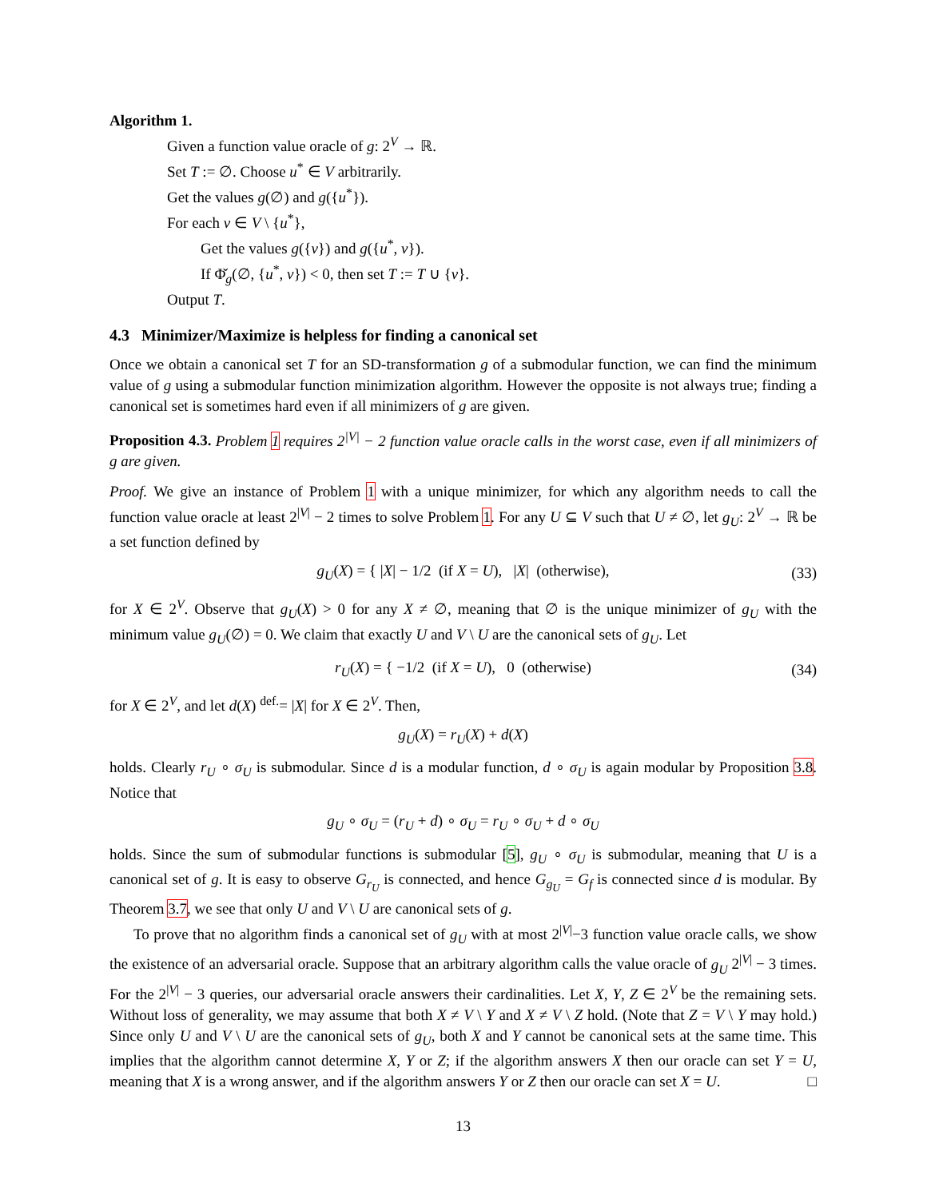Algorithm 1.
Given a function value oracle of g: 2<sup>V</sup> → ℝ.
Set T := ∅. Choose u<sup>*</sup> ∈ V arbitrarily.
Get the values g(∅) and g({u<sup>*</sup>}).
For each v ∈ V \ {u<sup>*</sup>},
Get the values g({v}) and g({u<sup>*</sup>, v}).
If Φ̌<sub>g</sub>(∅, {u<sup>*</sup>, v}) < 0, then set T := T ∪ {v}.
Output T.
4.3 Minimizer/Maximize is helpless for finding a canonical set
Once we obtain a canonical set T for an SD-transformation g of a submodular function, we can find the minimum value of g using a submodular function minimization algorithm. However the opposite is not always true; finding a canonical set is sometimes hard even if all minimizers of g are given.
Proposition 4.3. Problem 1 requires 2<sup>|V|</sup> − 2 function value oracle calls in the worst case, even if all minimizers of g are given.
Proof. We give an instance of Problem 1 with a unique minimizer, for which any algorithm needs to call the function value oracle at least 2<sup>|V|</sup> − 2 times to solve Problem 1. For any U ⊆ V such that U ≠ ∅, let g<sub>U</sub>: 2<sup>V</sup> → ℝ be a set function defined by
g<sub>U</sub>(X) = { |X| − 1/2 (if X = U), |X| (otherwise), (33)
for X ∈ 2<sup>V</sup>. Observe that g<sub>U</sub>(X) > 0 for any X ≠ ∅, meaning that ∅ is the unique minimizer of g<sub>U</sub> with the minimum value g<sub>U</sub>(∅) = 0. We claim that exactly U and V \ U are the canonical sets of g<sub>U</sub>. Let
r<sub>U</sub>(X) = { −1/2 (if X = U), 0 (otherwise) (34)
for X ∈ 2<sup>V</sup>, and let d(X) <sup>def.</sup>= |X| for X ∈ 2<sup>V</sup>. Then,
g<sub>U</sub>(X) = r<sub>U</sub>(X) + d(X)
holds. Clearly r<sub>U</sub> ∘ σ<sub>U</sub> is submodular. Since d is a modular function, d ∘ σ<sub>U</sub> is again modular by Proposition 3.8. Notice that
g<sub>U</sub> ∘ σ<sub>U</sub> = (r<sub>U</sub> + d) ∘ σ<sub>U</sub> = r<sub>U</sub> ∘ σ<sub>U</sub> + d ∘ σ<sub>U</sub>
holds. Since the sum of submodular functions is submodular [5], g<sub>U</sub> ∘ σ<sub>U</sub> is submodular, meaning that U is a canonical set of g. It is easy to observe G<sub>r<sub>U</sub></sub> is connected, and hence G<sub>g<sub>U</sub></sub> = G<sub>f</sub> is connected since d is modular. By Theorem 3.7, we see that only U and V \ U are canonical sets of g.
To prove that no algorithm finds a canonical set of g<sub>U</sub> with at most 2<sup>|V|</sup>−3 function value oracle calls, we show the existence of an adversarial oracle. Suppose that an arbitrary algorithm calls the value oracle of g<sub>U</sub> 2<sup>|V|</sup> − 3 times. For the 2<sup>|V|</sup> − 3 queries, our adversarial oracle answers their cardinalities. Let X, Y, Z ∈ 2<sup>V</sup> be the remaining sets. Without loss of generality, we may assume that both X ≠ V \ Y and X ≠ V \ Z hold. (Note that Z = V \ Y may hold.) Since only U and V \ U are the canonical sets of g<sub>U</sub>, both X and Y cannot be canonical sets at the same time. This implies that the algorithm cannot determine X, Y or Z; if the algorithm answers X then our oracle can set Y = U, meaning that X is a wrong answer, and if the algorithm answers Y or Z then our oracle can set X = U. □
13